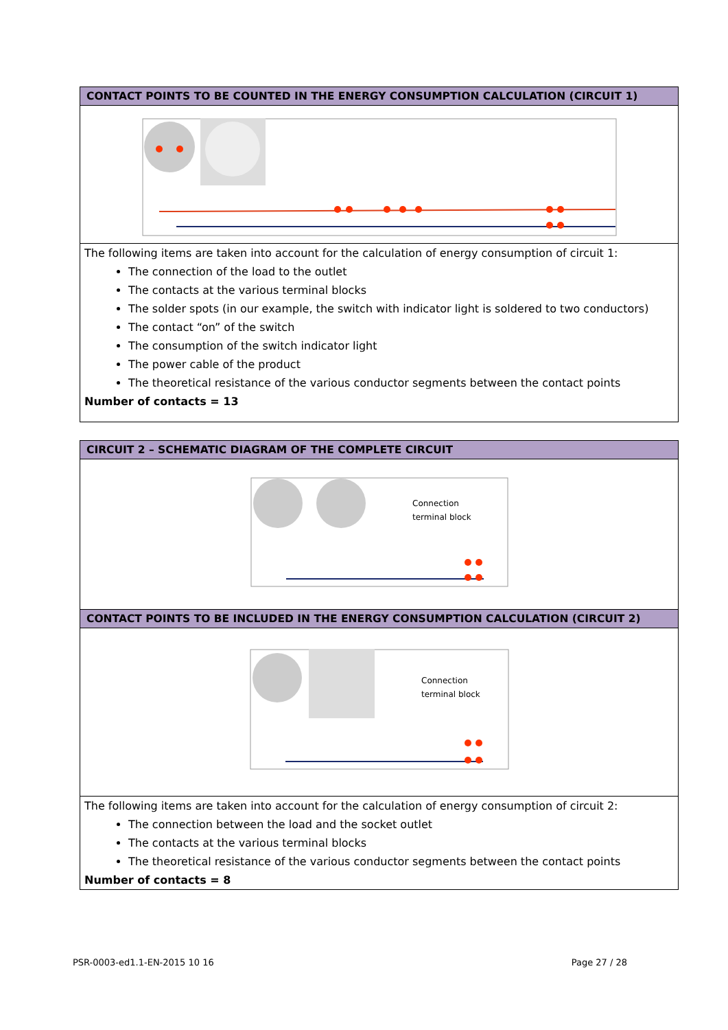| CONTACT POINTS TO BE COUNTED IN THE ENERGY CONSUMPTION CALCULATION (CIRCUIT 1) |
| --- |
| The following items are taken into account for the calculation of energy consumption of circuit 1: The connection of the load to the outlet The contacts at the various terminal blocks The solder spots (in our example, the switch with indicator light is soldered to two conductors) The contact “on” of the switch The consumption of the switch indicator light The power cable of the product The theoretical resistance of the various conductor segments between the contact points Number of contacts = 13 |
| CIRCUIT 2 – SCHEMATIC DIAGRAM OF THE COMPLETE CIRCUIT |
| --- |
| Connection terminal block |
| CONTACT POINTS TO BE INCLUDED IN THE ENERGY CONSUMPTION CALCULATION (CIRCUIT 2) |
| Connection terminal block |
| The following items are taken into account for the calculation of energy consumption of circuit 2: The connection between the load and the socket outlet The contacts at the various terminal blocks The theoretical resistance of the various conductor segments between the contact points Number of contacts = 8 |
PSR-0003-ed1.1-EN-2015 10 16 Page 27 / 28